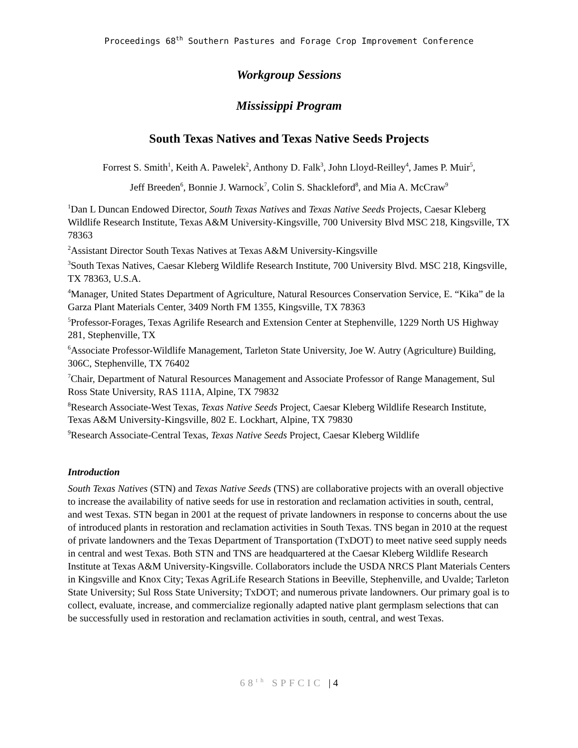Proceedings 68<sup>th</sup> Southern Pastures and Forage Crop Improvement Conference
Workgroup Sessions
Mississippi Program
South Texas Natives and Texas Native Seeds Projects
Forrest S. Smith<sup>1</sup>, Keith A. Pawelek<sup>2</sup>, Anthony D. Falk<sup>3</sup>, John Lloyd-Reilley<sup>4</sup>, James P. Muir<sup>5</sup>,
Jeff Breeden<sup>6</sup>, Bonnie J. Warnock<sup>7</sup>, Colin S. Shackleford<sup>8</sup>, and Mia A. McCraw<sup>9</sup>
<sup>1</sup> Dan L Duncan Endowed Director, South Texas Natives and Texas Native Seeds Projects, Caesar Kleberg Wildlife Research Institute, Texas A&M University-Kingsville, 700 University Blvd MSC 218, Kingsville, TX 78363
<sup>2</sup> Assistant Director South Texas Natives at Texas A&M University-Kingsville
<sup>3</sup> South Texas Natives, Caesar Kleberg Wildlife Research Institute, 700 University Blvd. MSC 218, Kingsville, TX 78363, U.S.A.
<sup>4</sup> Manager, United States Department of Agriculture, Natural Resources Conservation Service, E. “Kika” de la Garza Plant Materials Center, 3409 North FM 1355, Kingsville, TX 78363
<sup>5</sup> Professor-Forages, Texas Agrilife Research and Extension Center at Stephenville, 1229 North US Highway 281, Stephenville, TX
<sup>6</sup> Associate Professor-Wildlife Management, Tarleton State University, Joe W. Autry (Agriculture) Building, 306C, Stephenville, TX 76402
<sup>7</sup> Chair, Department of Natural Resources Management and Associate Professor of Range Management, Sul Ross State University, RAS 111A, Alpine, TX 79832
<sup>8</sup> Research Associate-West Texas, Texas Native Seeds Project, Caesar Kleberg Wildlife Research Institute, Texas A&M University-Kingsville, 802 E. Lockhart, Alpine, TX 79830
<sup>9</sup> Research Associate-Central Texas, Texas Native Seeds Project, Caesar Kleberg Wildlife
Introduction
South Texas Natives (STN) and Texas Native Seeds (TNS) are collaborative projects with an overall objective to increase the availability of native seeds for use in restoration and reclamation activities in south, central, and west Texas. STN began in 2001 at the request of private landowners in response to concerns about the use of introduced plants in restoration and reclamation activities in South Texas. TNS began in 2010 at the request of private landowners and the Texas Department of Transportation (TxDOT) to meet native seed supply needs in central and west Texas. Both STN and TNS are headquartered at the Caesar Kleberg Wildlife Research Institute at Texas A&M University-Kingsville. Collaborators include the USDA NRCS Plant Materials Centers in Kingsville and Knox City; Texas AgriLife Research Stations in Beeville, Stephenville, and Uvalde; Tarleton State University; Sul Ross State University; TxDOT; and numerous private landowners. Our primary goal is to collect, evaluate, increase, and commercialize regionally adapted native plant germplasm selections that can be successfully used in restoration and reclamation activities in south, central, and west Texas.
68<sup>th</sup> SPFCIC | 4